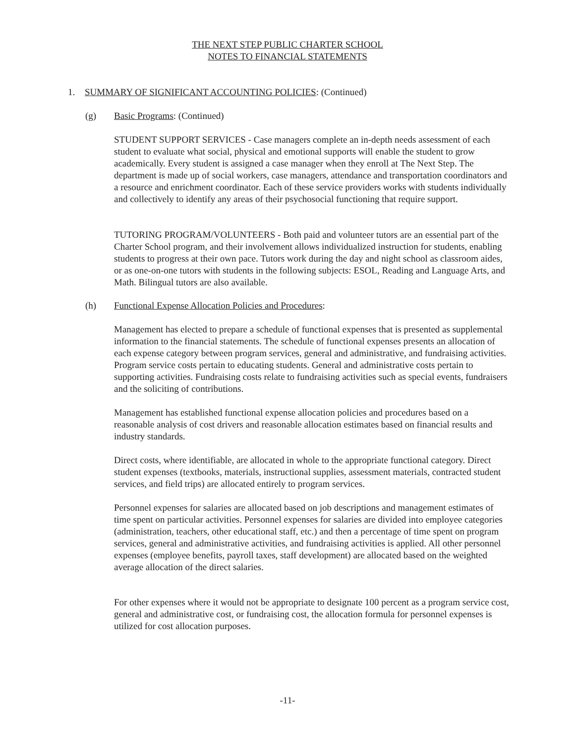THE NEXT STEP PUBLIC CHARTER SCHOOL
NOTES TO FINANCIAL STATEMENTS
1. SUMMARY OF SIGNIFICANT ACCOUNTING POLICIES: (Continued)
(g) Basic Programs: (Continued)
STUDENT SUPPORT SERVICES - Case managers complete an in-depth needs assessment of each student to evaluate what social, physical and emotional supports will enable the student to grow academically. Every student is assigned a case manager when they enroll at The Next Step. The department is made up of social workers, case managers, attendance and transportation coordinators and a resource and enrichment coordinator. Each of these service providers works with students individually and collectively to identify any areas of their psychosocial functioning that require support.
TUTORING PROGRAM/VOLUNTEERS - Both paid and volunteer tutors are an essential part of the Charter School program, and their involvement allows individualized instruction for students, enabling students to progress at their own pace. Tutors work during the day and night school as classroom aides, or as one-on-one tutors with students in the following subjects: ESOL, Reading and Language Arts, and Math. Bilingual tutors are also available.
(h) Functional Expense Allocation Policies and Procedures:
Management has elected to prepare a schedule of functional expenses that is presented as supplemental information to the financial statements. The schedule of functional expenses presents an allocation of each expense category between program services, general and administrative, and fundraising activities. Program service costs pertain to educating students. General and administrative costs pertain to supporting activities. Fundraising costs relate to fundraising activities such as special events, fundraisers and the soliciting of contributions.
Management has established functional expense allocation policies and procedures based on a reasonable analysis of cost drivers and reasonable allocation estimates based on financial results and industry standards.
Direct costs, where identifiable, are allocated in whole to the appropriate functional category. Direct student expenses (textbooks, materials, instructional supplies, assessment materials, contracted student services, and field trips) are allocated entirely to program services.
Personnel expenses for salaries are allocated based on job descriptions and management estimates of time spent on particular activities. Personnel expenses for salaries are divided into employee categories (administration, teachers, other educational staff, etc.) and then a percentage of time spent on program services, general and administrative activities, and fundraising activities is applied. All other personnel expenses (employee benefits, payroll taxes, staff development) are allocated based on the weighted average allocation of the direct salaries.
For other expenses where it would not be appropriate to designate 100 percent as a program service cost, general and administrative cost, or fundraising cost, the allocation formula for personnel expenses is utilized for cost allocation purposes.
-11-